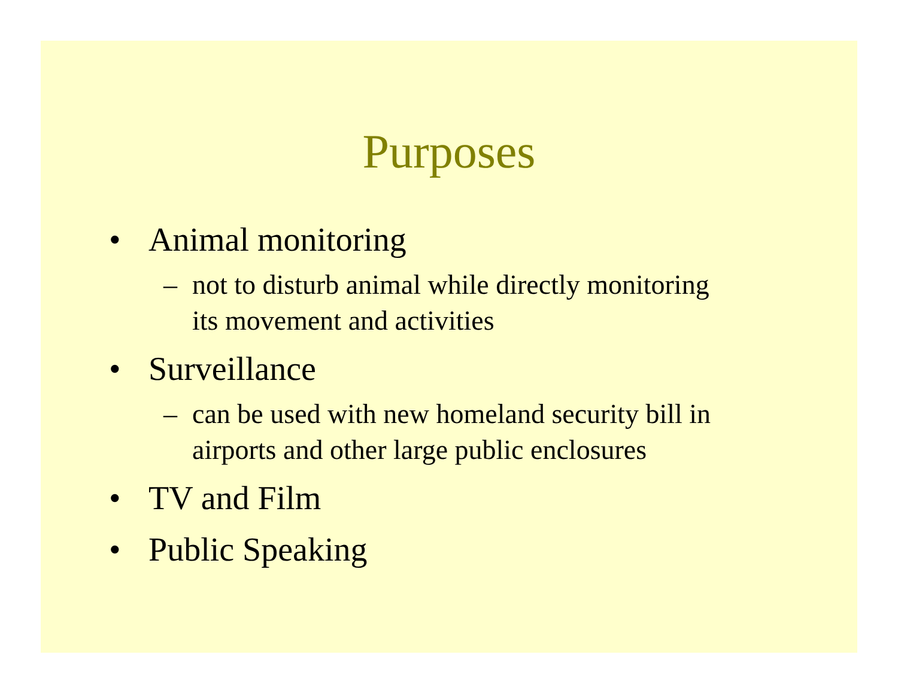Purposes
• Animal monitoring
– not to disturb animal while directly monitoring
its movement and activities
• Surveillance
– can be used with new homeland security bill in
airports and other large public enclosures
• TV and Film
• Public Speaking